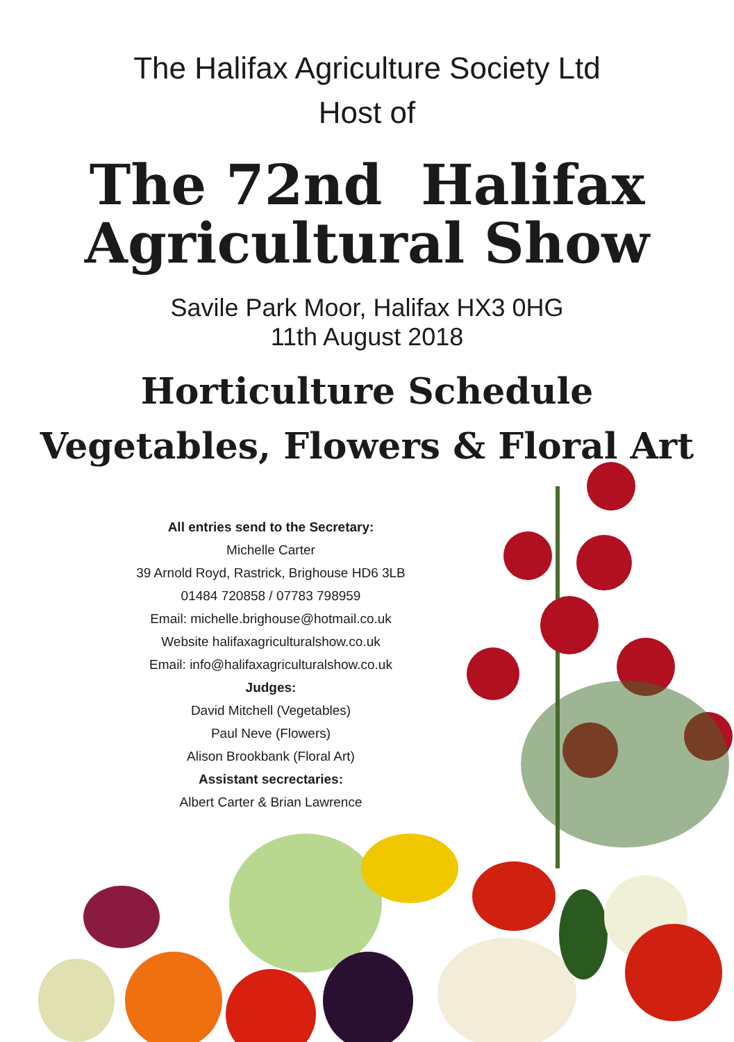The Halifax Agriculture Society Ltd
Host of
The 72nd Halifax
Agricultural Show
Savile Park Moor, Halifax HX3 0HG
11th August 2018
Horticulture Schedule
Vegetables, Flowers & Floral Art
All entries send to the Secretary:
Michelle Carter
39 Arnold Royd, Rastrick, Brighouse HD6 3LB
01484 720858 / 07783 798959
Email: michelle.brighouse@hotmail.co.uk
Website halifaxagriculturalshow.co.uk
Email: info@halifaxagriculturalshow.co.uk
Judges:
David Mitchell (Vegetables)
Paul Neve (Flowers)
Alison Brookbank (Floral Art)
Assistant secrectaries:
Albert Carter & Brian Lawrence